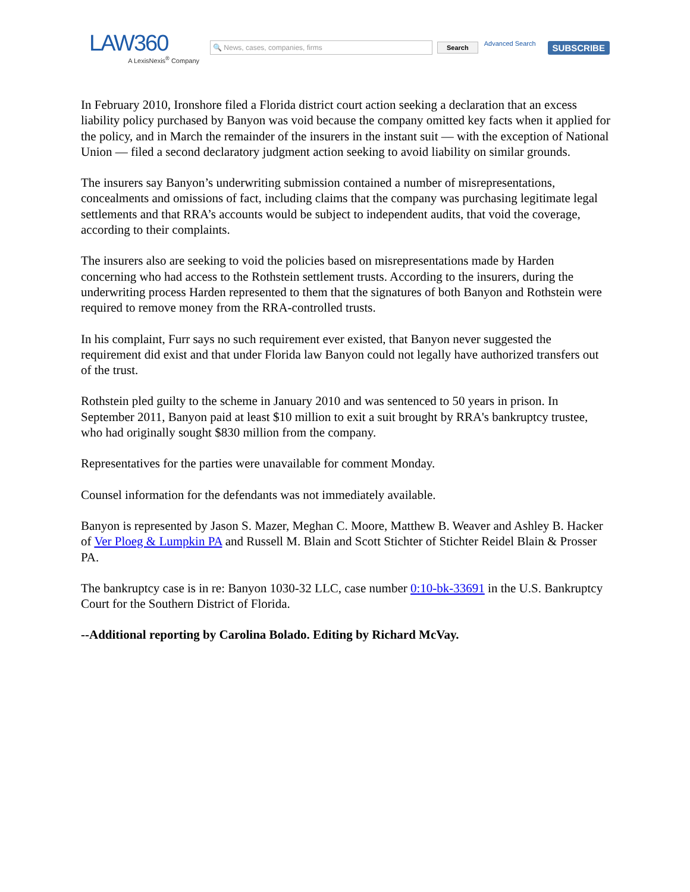LAW360
A LexisNexis<sup>®</sup> Company
🔍 News, cases, companies, firms
Search
Advanced Search
SUBSCRIBE
In February 2010, Ironshore filed a Florida district court action seeking a declaration that an excess liability policy purchased by Banyon was void because the company omitted key facts when it applied for the policy, and in March the remainder of the insurers in the instant suit — with the exception of National Union — filed a second declaratory judgment action seeking to avoid liability on similar grounds.
The insurers say Banyon’s underwriting submission contained a number of misrepresentations, concealments and omissions of fact, including claims that the company was purchasing legitimate legal settlements and that RRA’s accounts would be subject to independent audits, that void the coverage, according to their complaints.
The insurers also are seeking to void the policies based on misrepresentations made by Harden concerning who had access to the Rothstein settlement trusts. According to the insurers, during the underwriting process Harden represented to them that the signatures of both Banyon and Rothstein were required to remove money from the RRA-controlled trusts.
In his complaint, Furr says no such requirement ever existed, that Banyon never suggested the requirement did exist and that under Florida law Banyon could not legally have authorized transfers out of the trust.
Rothstein pled guilty to the scheme in January 2010 and was sentenced to 50 years in prison. In September 2011, Banyon paid at least $10 million to exit a suit brought by RRA's bankruptcy trustee, who had originally sought $830 million from the company.
Representatives for the parties were unavailable for comment Monday.
Counsel information for the defendants was not immediately available.
Banyon is represented by Jason S. Mazer, Meghan C. Moore, Matthew B. Weaver and Ashley B. Hacker of Ver Ploeg & Lumpkin PA and Russell M. Blain and Scott Stichter of Stichter Reidel Blain & Prosser PA.
The bankruptcy case is in re: Banyon 1030-32 LLC, case number 0:10-bk-33691 in the U.S. Bankruptcy Court for the Southern District of Florida.
--Additional reporting by Carolina Bolado. Editing by Richard McVay.